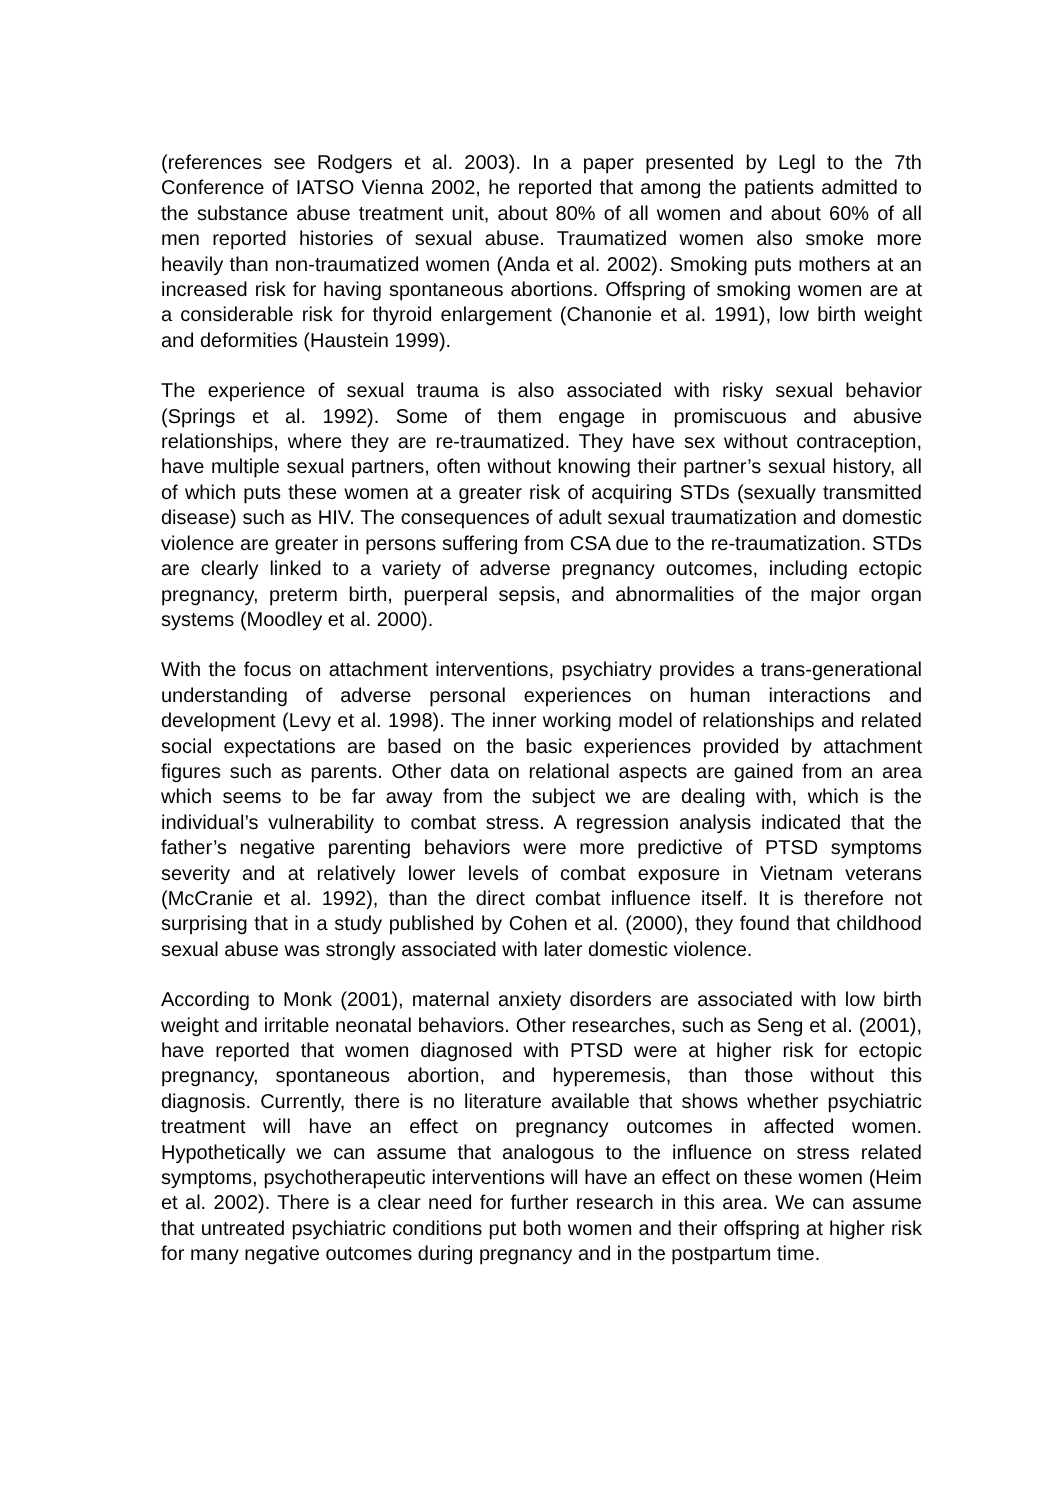(references see Rodgers et al. 2003). In a paper presented by Legl to the 7th Conference of IATSO Vienna 2002, he reported that among the patients admitted to the substance abuse treatment unit, about 80% of all women and about 60% of all men reported histories of sexual abuse. Traumatized women also smoke more heavily than non-traumatized women (Anda et al. 2002). Smoking puts mothers at an increased risk for having spontaneous abortions. Offspring of smoking women are at a considerable risk for thyroid enlargement (Chanonie et al. 1991), low birth weight and deformities (Haustein 1999).
The experience of sexual trauma is also associated with risky sexual behavior (Springs et al. 1992). Some of them engage in promiscuous and abusive relationships, where they are re-traumatized. They have sex without contraception, have multiple sexual partners, often without knowing their partner’s sexual history, all of which puts these women at a greater risk of acquiring STDs (sexually transmitted disease) such as HIV. The consequences of adult sexual traumatization and domestic violence are greater in persons suffering from CSA due to the re-traumatization. STDs are clearly linked to a variety of adverse pregnancy outcomes, including ectopic pregnancy, preterm birth, puerperal sepsis, and abnormalities of the major organ systems (Moodley et al. 2000).
With the focus on attachment interventions, psychiatry provides a trans-generational understanding of adverse personal experiences on human interactions and development (Levy et al. 1998). The inner working model of relationships and related social expectations are based on the basic experiences provided by attachment figures such as parents. Other data on relational aspects are gained from an area which seems to be far away from the subject we are dealing with, which is the individual’s vulnerability to combat stress. A regression analysis indicated that the father’s negative parenting behaviors were more predictive of PTSD symptoms severity and at relatively lower levels of combat exposure in Vietnam veterans (McCranie et al. 1992), than the direct combat influence itself. It is therefore not surprising that in a study published by Cohen et al. (2000), they found that childhood sexual abuse was strongly associated with later domestic violence.
According to Monk (2001), maternal anxiety disorders are associated with low birth weight and irritable neonatal behaviors. Other researches, such as Seng et al. (2001), have reported that women diagnosed with PTSD were at higher risk for ectopic pregnancy, spontaneous abortion, and hyperemesis, than those without this diagnosis. Currently, there is no literature available that shows whether psychiatric treatment will have an effect on pregnancy outcomes in affected women. Hypothetically we can assume that analogous to the influence on stress related symptoms, psychotherapeutic interventions will have an effect on these women (Heim et al. 2002). There is a clear need for further research in this area. We can assume that untreated psychiatric conditions put both women and their offspring at higher risk for many negative outcomes during pregnancy and in the postpartum time.